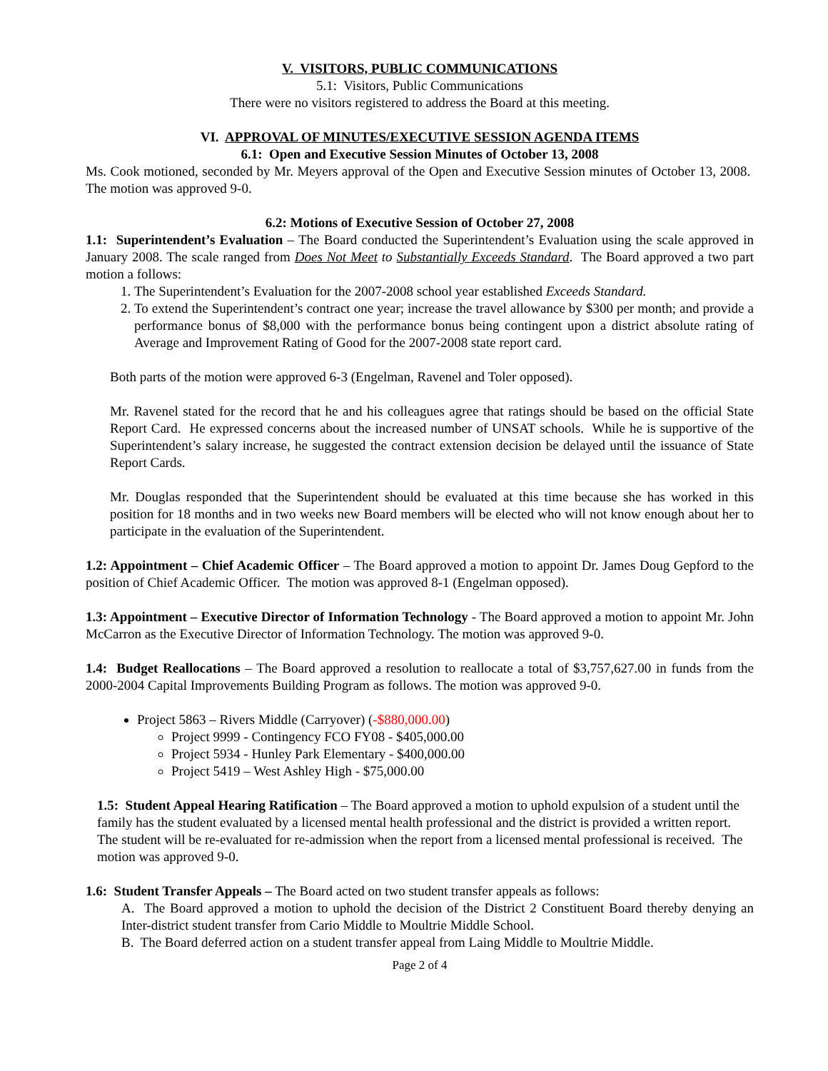V. VISITORS, PUBLIC COMMUNICATIONS
5.1: Visitors, Public Communications
There were no visitors registered to address the Board at this meeting.
VI. APPROVAL OF MINUTES/EXECUTIVE SESSION AGENDA ITEMS
6.1: Open and Executive Session Minutes of October 13, 2008
Ms. Cook motioned, seconded by Mr. Meyers approval of the Open and Executive Session minutes of October 13, 2008. The motion was approved 9-0.
6.2: Motions of Executive Session of October 27, 2008
1.1: Superintendent’s Evaluation – The Board conducted the Superintendent’s Evaluation using the scale approved in January 2008. The scale ranged from Does Not Meet to Substantially Exceeds Standard. The Board approved a two part motion a follows:
1. The Superintendent’s Evaluation for the 2007-2008 school year established Exceeds Standard.
2. To extend the Superintendent’s contract one year; increase the travel allowance by $300 per month; and provide a performance bonus of $8,000 with the performance bonus being contingent upon a district absolute rating of Average and Improvement Rating of Good for the 2007-2008 state report card.
Both parts of the motion were approved 6-3 (Engelman, Ravenel and Toler opposed).
Mr. Ravenel stated for the record that he and his colleagues agree that ratings should be based on the official State Report Card. He expressed concerns about the increased number of UNSAT schools. While he is supportive of the Superintendent’s salary increase, he suggested the contract extension decision be delayed until the issuance of State Report Cards.
Mr. Douglas responded that the Superintendent should be evaluated at this time because she has worked in this position for 18 months and in two weeks new Board members will be elected who will not know enough about her to participate in the evaluation of the Superintendent.
1.2: Appointment – Chief Academic Officer – The Board approved a motion to appoint Dr. James Doug Gepford to the position of Chief Academic Officer. The motion was approved 8-1 (Engelman opposed).
1.3: Appointment – Executive Director of Information Technology - The Board approved a motion to appoint Mr. John McCarron as the Executive Director of Information Technology. The motion was approved 9-0.
1.4: Budget Reallocations – The Board approved a resolution to reallocate a total of $3,757,627.00 in funds from the 2000-2004 Capital Improvements Building Program as follows. The motion was approved 9-0.
Project 5863 – Rivers Middle (Carryover) (-$880,000.00)
Project 9999 - Contingency FCO FY08 - $405,000.00
Project 5934 - Hunley Park Elementary - $400,000.00
Project 5419 – West Ashley High - $75,000.00
1.5: Student Appeal Hearing Ratification – The Board approved a motion to uphold expulsion of a student until the family has the student evaluated by a licensed mental health professional and the district is provided a written report. The student will be re-evaluated for re-admission when the report from a licensed mental professional is received. The motion was approved 9-0.
1.6: Student Transfer Appeals – The Board acted on two student transfer appeals as follows:
A. The Board approved a motion to uphold the decision of the District 2 Constituent Board thereby denying an Inter-district student transfer from Cario Middle to Moultrie Middle School.
B. The Board deferred action on a student transfer appeal from Laing Middle to Moultrie Middle.
Page 2 of 4